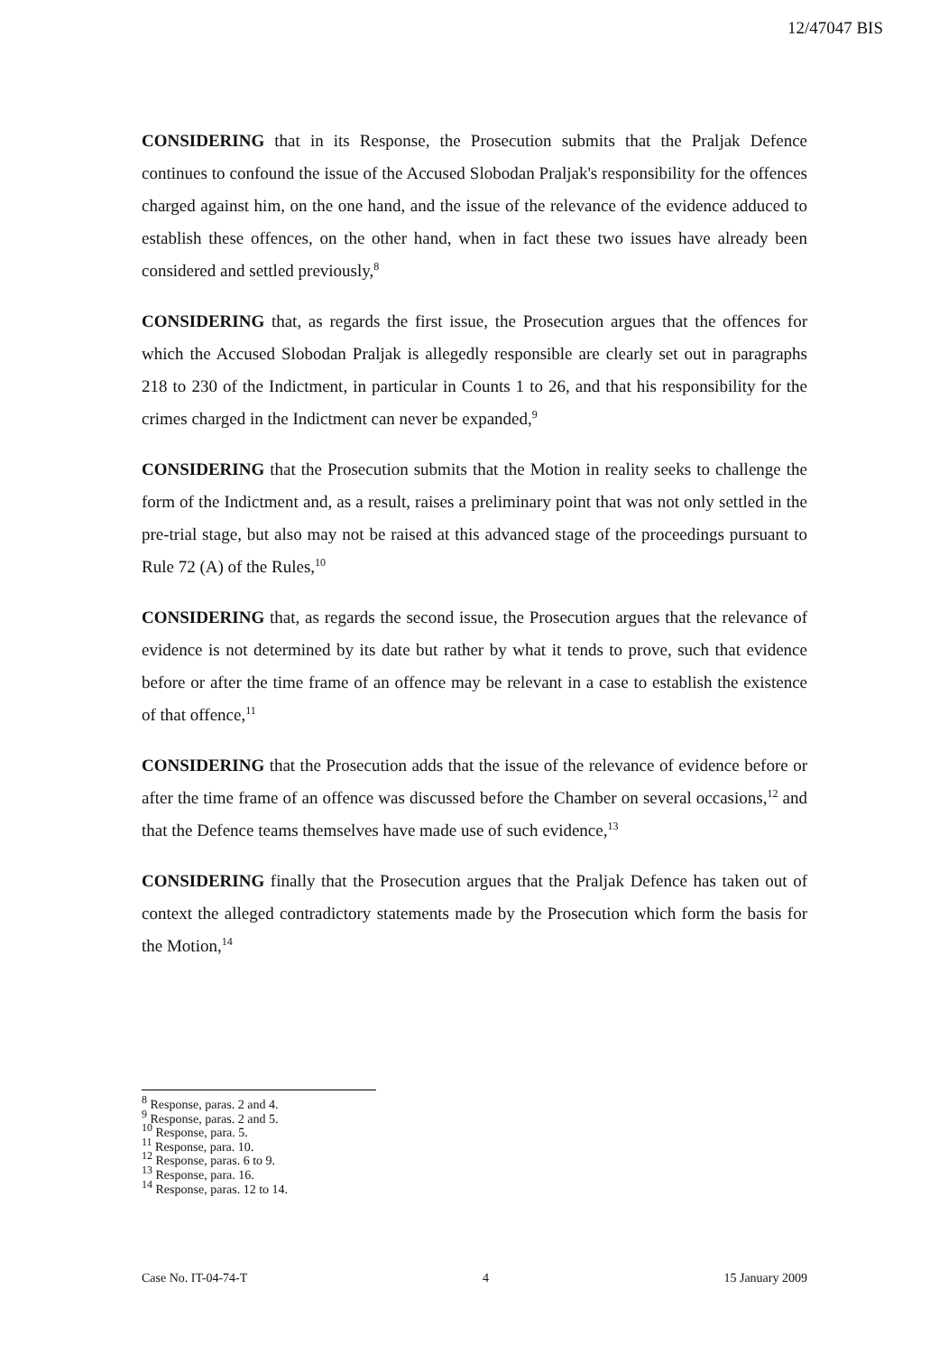12/47047 BIS
CONSIDERING that in its Response, the Prosecution submits that the Praljak Defence continues to confound the issue of the Accused Slobodan Praljak's responsibility for the offences charged against him, on the one hand, and the issue of the relevance of the evidence adduced to establish these offences, on the other hand, when in fact these two issues have already been considered and settled previously,<sup>8</sup>
CONSIDERING that, as regards the first issue, the Prosecution argues that the offences for which the Accused Slobodan Praljak is allegedly responsible are clearly set out in paragraphs 218 to 230 of the Indictment, in particular in Counts 1 to 26, and that his responsibility for the crimes charged in the Indictment can never be expanded,<sup>9</sup>
CONSIDERING that the Prosecution submits that the Motion in reality seeks to challenge the form of the Indictment and, as a result, raises a preliminary point that was not only settled in the pre-trial stage, but also may not be raised at this advanced stage of the proceedings pursuant to Rule 72 (A) of the Rules,<sup>10</sup>
CONSIDERING that, as regards the second issue, the Prosecution argues that the relevance of evidence is not determined by its date but rather by what it tends to prove, such that evidence before or after the time frame of an offence may be relevant in a case to establish the existence of that offence,<sup>11</sup>
CONSIDERING that the Prosecution adds that the issue of the relevance of evidence before or after the time frame of an offence was discussed before the Chamber on several occasions,<sup>12</sup> and that the Defence teams themselves have made use of such evidence,<sup>13</sup>
CONSIDERING finally that the Prosecution argues that the Praljak Defence has taken out of context the alleged contradictory statements made by the Prosecution which form the basis for the Motion,<sup>14</sup>
<sup>8</sup> Response, paras. 2 and 4.
<sup>9</sup> Response, paras. 2 and 5.
<sup>10</sup> Response, para. 5.
<sup>11</sup> Response, para. 10.
<sup>12</sup> Response, paras. 6 to 9.
<sup>13</sup> Response, para. 16.
<sup>14</sup> Response, paras. 12 to 14.
Case No. IT-04-74-T 4 15 January 2009